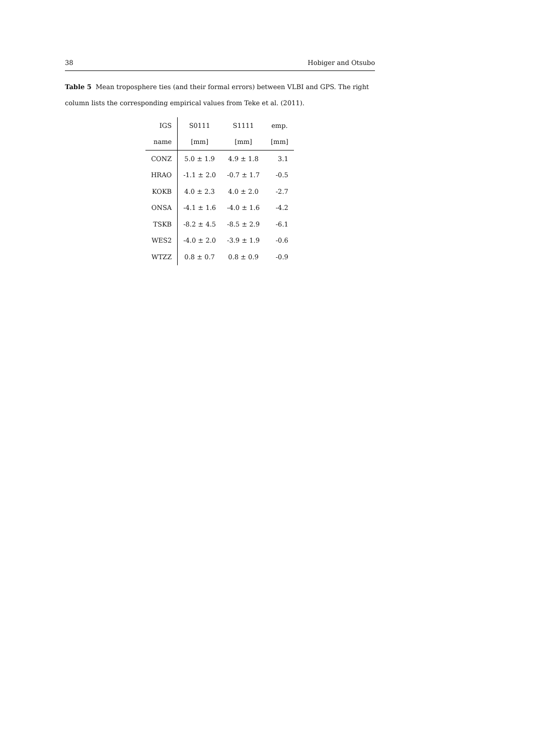38 Hobiger and Otsubo
Table 5 Mean troposphere ties (and their formal errors) between VLBI and GPS. The right column lists the corresponding empirical values from Teke et al. (2011).
| IGS | S0111 | S1111 | emp. |
| --- | --- | --- | --- |
| name | [mm] | [mm] | [mm] |
| CONZ | 5.0 ± 1.9 | 4.9 ± 1.8 | 3.1 |
| HRAO | -1.1 ± 2.0 | -0.7 ± 1.7 | -0.5 |
| KOKB | 4.0 ± 2.3 | 4.0 ± 2.0 | -2.7 |
| ONSA | -4.1 ± 1.6 | -4.0 ± 1.6 | -4.2 |
| TSKB | -8.2 ± 4.5 | -8.5 ± 2.9 | -6.1 |
| WES2 | -4.0 ± 2.0 | -3.9 ± 1.9 | -0.6 |
| WTZZ | 0.8 ± 0.7 | 0.8 ± 0.9 | -0.9 |